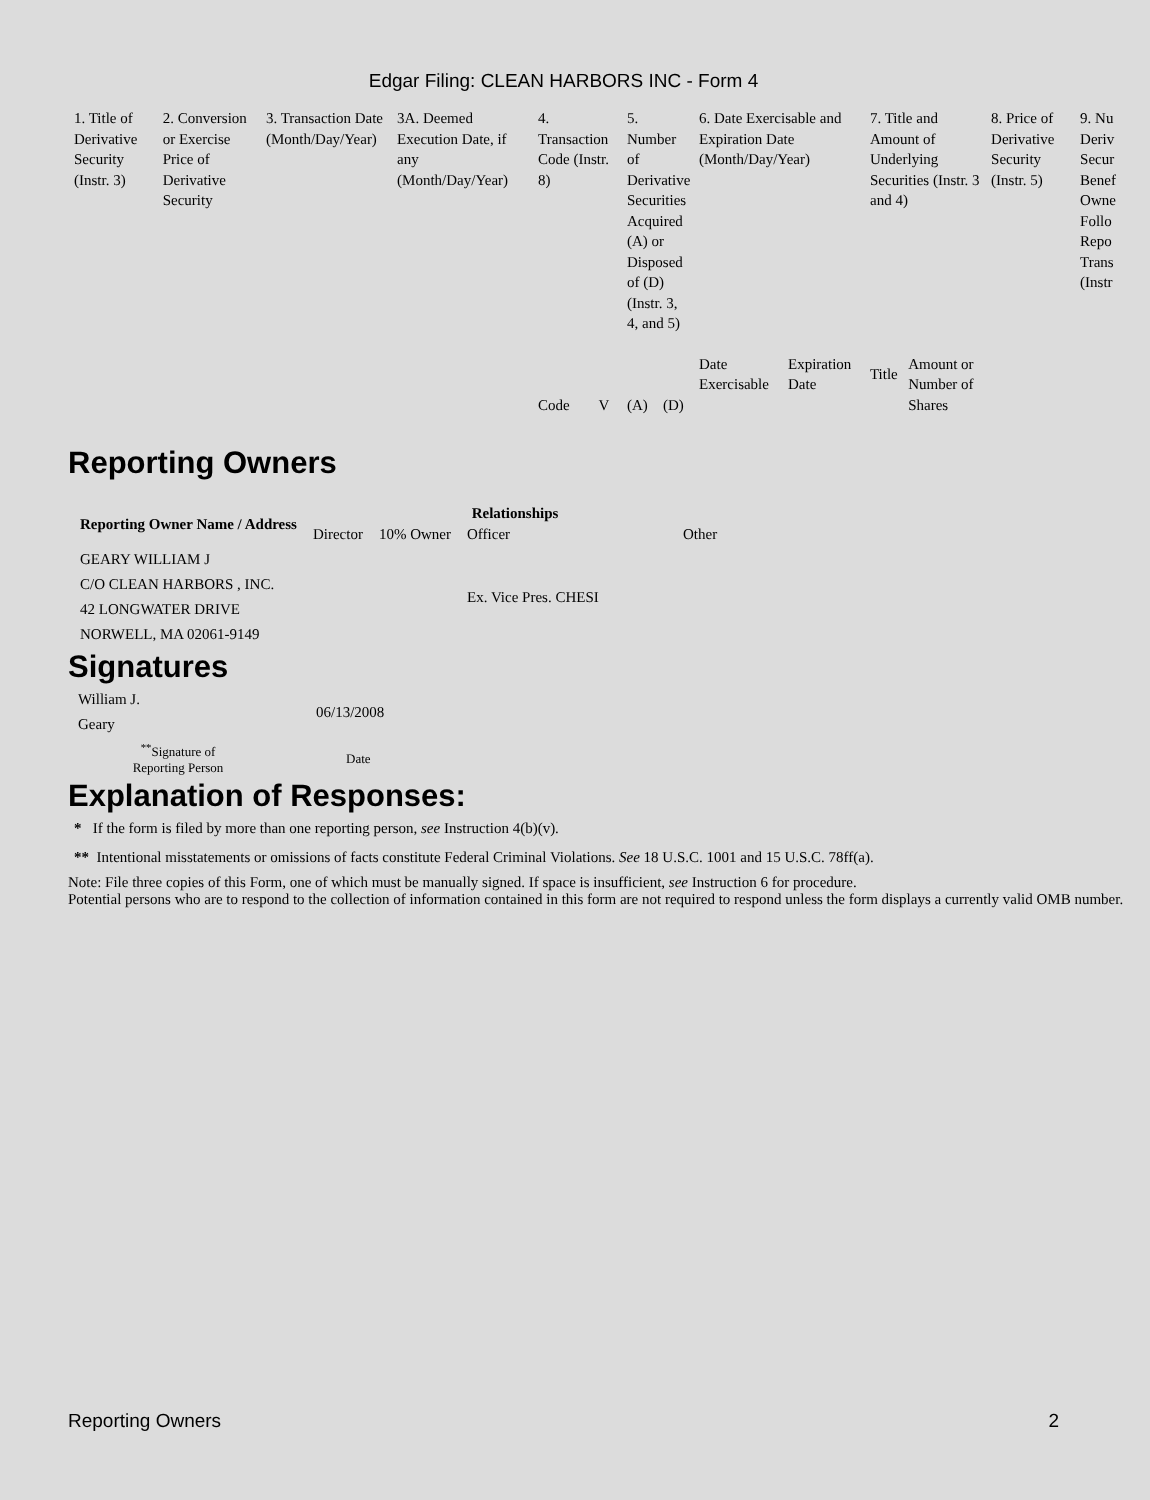Edgar Filing: CLEAN HARBORS INC - Form 4
| 1. Title of Derivative Security (Instr. 3) | 2. Conversion or Exercise Price of Derivative Security | 3. Transaction Date (Month/Day/Year) | 3A. Deemed Execution Date, if any (Month/Day/Year) | 4. Transaction Code (Instr. 8) | | 5. Number of Derivative Securities Acquired (A) or Disposed of (D) (Instr. 3, 4, and 5) | | 6. Date Exercisable and Expiration Date (Month/Day/Year) | | 7. Title and Amount of Underlying Securities (Instr. 3 and 4) | | 8. Price of Derivative Security (Instr. 5) | 9. Nu Deriv Secur Benef Owne Follo Repo Trans (Instr |
| | | | | Code | V | (A) | (D) | Date Exercisable | Expiration Date | Title | Amount or Number of Shares | | |
Reporting Owners
| Reporting Owner Name / Address | Relationships | | | |
| --- | --- | --- | --- | --- |
| | Director | 10% Owner | Officer | Other |
| GEARY WILLIAM J C/O CLEAN HARBORS , INC. 42 LONGWATER DRIVE NORWELL, MA 02061-9149 | | | Ex. Vice Pres. CHESI | |
Signatures
| William J. Geary | 06/13/2008 |
| <sup>**</sup> Signature of Reporting Person | Date |
Explanation of Responses:
* If the form is filed by more than one reporting person, see Instruction 4(b)(v).
** Intentional misstatements or omissions of facts constitute Federal Criminal Violations. See 18 U.S.C. 1001 and 15 U.S.C. 78ff(a).
Note: File three copies of this Form, one of which must be manually signed. If space is insufficient, see Instruction 6 for procedure.
Potential persons who are to respond to the collection of information contained in this form are not required to respond unless the form displays a currently valid OMB number.
Reporting Owners 2